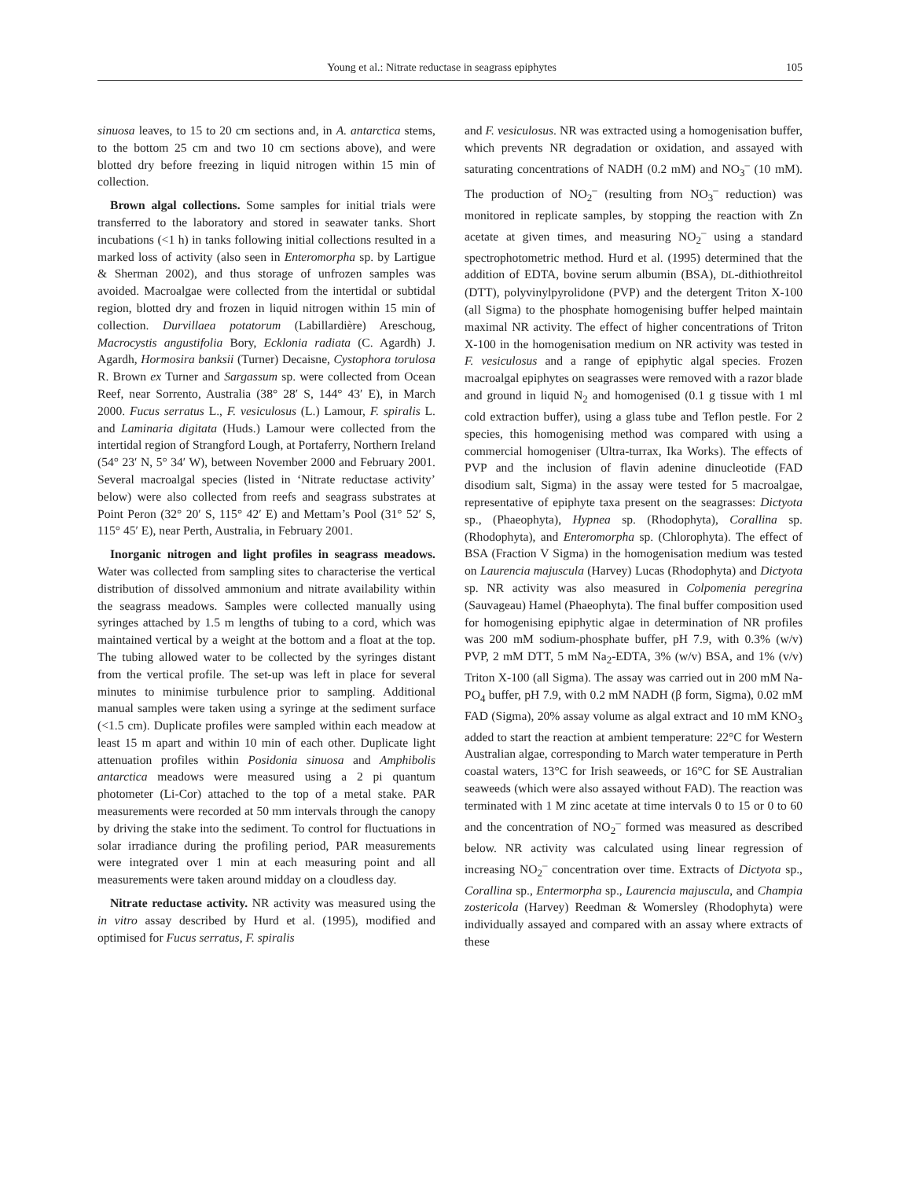Young et al.: Nitrate reductase in seagrass epiphytes 105
sinuosa leaves, to 15 to 20 cm sections and, in A. antarctica stems, to the bottom 25 cm and two 10 cm sections above), and were blotted dry before freezing in liquid nitrogen within 15 min of collection.
Brown algal collections. Some samples for initial trials were transferred to the laboratory and stored in seawater tanks. Short incubations (<1 h) in tanks following initial collections resulted in a marked loss of activity (also seen in Enteromorpha sp. by Lartigue & Sherman 2002), and thus storage of unfrozen samples was avoided. Macroalgae were collected from the intertidal or subtidal region, blotted dry and frozen in liquid nitrogen within 15 min of collection. Durvillaea potatorum (Labillardière) Areschoug, Macrocystis angustifolia Bory, Ecklonia radiata (C. Agardh) J. Agardh, Hormosira banksii (Turner) Decaisne, Cystophora torulosa R. Brown ex Turner and Sargassum sp. were collected from Ocean Reef, near Sorrento, Australia (38° 28′ S, 144° 43′ E), in March 2000. Fucus serratus L., F. vesiculosus (L.) Lamour, F. spiralis L. and Laminaria digitata (Huds.) Lamour were collected from the intertidal region of Strangford Lough, at Portaferry, Northern Ireland (54° 23′ N, 5° 34′ W), between November 2000 and February 2001. Several macroalgal species (listed in ‘Nitrate reductase activity’ below) were also collected from reefs and seagrass substrates at Point Peron (32° 20′ S, 115° 42′ E) and Mettam’s Pool (31° 52′ S, 115° 45′ E), near Perth, Australia, in February 2001.
Inorganic nitrogen and light profiles in seagrass meadows. Water was collected from sampling sites to characterise the vertical distribution of dissolved ammonium and nitrate availability within the seagrass meadows. Samples were collected manually using syringes attached by 1.5 m lengths of tubing to a cord, which was maintained vertical by a weight at the bottom and a float at the top. The tubing allowed water to be collected by the syringes distant from the vertical profile. The set-up was left in place for several minutes to minimise turbulence prior to sampling. Additional manual samples were taken using a syringe at the sediment surface (<1.5 cm). Duplicate profiles were sampled within each meadow at least 15 m apart and within 10 min of each other. Duplicate light attenuation profiles within Posidonia sinuosa and Amphibolis antarctica meadows were measured using a 2 pi quantum photometer (Li-Cor) attached to the top of a metal stake. PAR measurements were recorded at 50 mm intervals through the canopy by driving the stake into the sediment. To control for fluctuations in solar irradiance during the profiling period, PAR measurements were integrated over 1 min at each measuring point and all measurements were taken around midday on a cloudless day.
Nitrate reductase activity. NR activity was measured using the in vitro assay described by Hurd et al. (1995), modified and optimised for Fucus serratus, F. spiralis
and F. vesiculosus. NR was extracted using a homogenisation buffer, which prevents NR degradation or oxidation, and assayed with saturating concentrations of NADH (0.2 mM) and NO<sub>3</sub><sup>–</sup> (10 mM). The production of NO<sub>2</sub><sup>–</sup> (resulting from NO<sub>3</sub><sup>–</sup> reduction) was monitored in replicate samples, by stopping the reaction with Zn acetate at given times, and measuring NO<sub>2</sub><sup>–</sup> using a standard spectrophotometric method. Hurd et al. (1995) determined that the addition of EDTA, bovine serum albumin (BSA), DL-dithiothreitol (DTT), polyvinylpyrolidone (PVP) and the detergent Triton X-100 (all Sigma) to the phosphate homogenising buffer helped maintain maximal NR activity. The effect of higher concentrations of Triton X-100 in the homogenisation medium on NR activity was tested in F. vesiculosus and a range of epiphytic algal species. Frozen macroalgal epiphytes on seagrasses were removed with a razor blade and ground in liquid N<sub>2</sub> and homogenised (0.1 g tissue with 1 ml cold extraction buffer), using a glass tube and Teflon pestle. For 2 species, this homogenising method was compared with using a commercial homogeniser (Ultra-turrax, Ika Works). The effects of PVP and the inclusion of flavin adenine dinucleotide (FAD disodium salt, Sigma) in the assay were tested for 5 macroalgae, representative of epiphyte taxa present on the seagrasses: Dictyota sp., (Phaeophyta), Hypnea sp. (Rhodophyta), Corallina sp. (Rhodophyta), and Enteromorpha sp. (Chlorophyta). The effect of BSA (Fraction V Sigma) in the homogenisation medium was tested on Laurencia majuscula (Harvey) Lucas (Rhodophyta) and Dictyota sp. NR activity was also measured in Colpomenia peregrina (Sauvageau) Hamel (Phaeophyta). The final buffer composition used for homogenising epiphytic algae in determination of NR profiles was 200 mM sodium-phosphate buffer, pH 7.9, with 0.3% (w/v) PVP, 2 mM DTT, 5 mM Na<sub>2</sub>-EDTA, 3% (w/v) BSA, and 1% (v/v) Triton X-100 (all Sigma). The assay was carried out in 200 mM Na-PO<sub>4</sub> buffer, pH 7.9, with 0.2 mM NADH (β form, Sigma), 0.02 mM FAD (Sigma), 20% assay volume as algal extract and 10 mM KNO<sub>3</sub> added to start the reaction at ambient temperature: 22°C for Western Australian algae, corresponding to March water temperature in Perth coastal waters, 13°C for Irish seaweeds, or 16°C for SE Australian seaweeds (which were also assayed without FAD). The reaction was terminated with 1 M zinc acetate at time intervals 0 to 15 or 0 to 60 and the concentration of NO<sub>2</sub><sup>–</sup> formed was measured as described below. NR activity was calculated using linear regression of increasing NO<sub>2</sub><sup>–</sup> concentration over time. Extracts of Dictyota sp., Corallina sp., Entermorpha sp., Laurencia majuscula, and Champia zostericola (Harvey) Reedman & Womersley (Rhodophyta) were individually assayed and compared with an assay where extracts of these